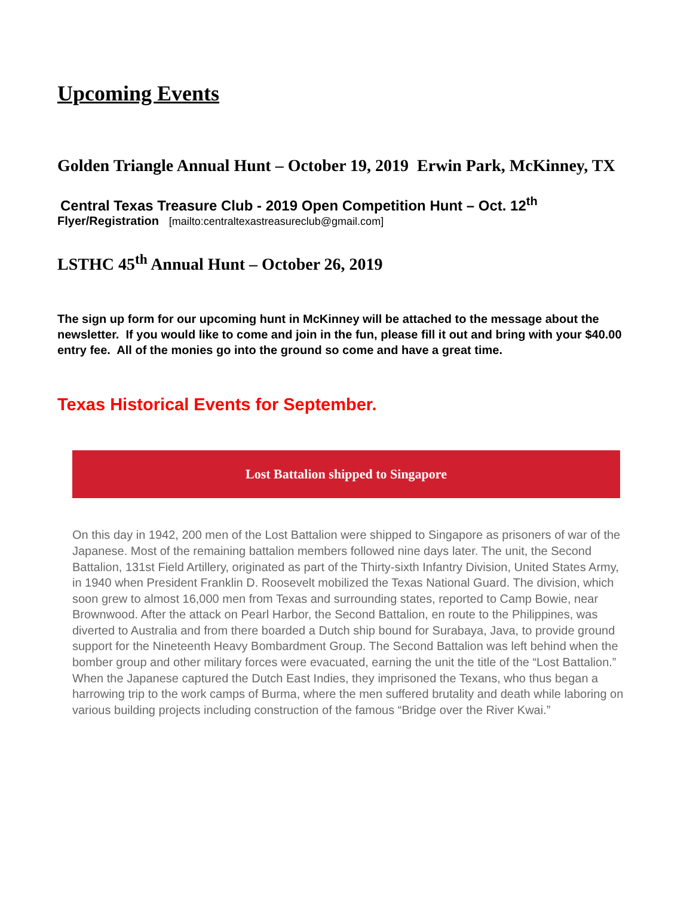Upcoming Events
Golden Triangle Annual Hunt – October 19, 2019 Erwin Park, McKinney, TX
Central Texas Treasure Club - 2019 Open Competition Hunt – Oct. 12<sup>th</sup>
Flyer/Registration [mailto:centraltexastreasureclub@gmail.com]
LSTHC 45<sup>th</sup> Annual Hunt – October 26, 2019
The sign up form for our upcoming hunt in McKinney will be attached to the message about the newsletter. If you would like to come and join in the fun, please fill it out and bring with your $40.00 entry fee. All of the monies go into the ground so come and have a great time.
Texas Historical Events for September.
Lost Battalion shipped to Singapore
On this day in 1942, 200 men of the Lost Battalion were shipped to Singapore as prisoners of war of the Japanese. Most of the remaining battalion members followed nine days later. The unit, the Second Battalion, 131st Field Artillery, originated as part of the Thirty-sixth Infantry Division, United States Army, in 1940 when President Franklin D. Roosevelt mobilized the Texas National Guard. The division, which soon grew to almost 16,000 men from Texas and surrounding states, reported to Camp Bowie, near Brownwood. After the attack on Pearl Harbor, the Second Battalion, en route to the Philippines, was diverted to Australia and from there boarded a Dutch ship bound for Surabaya, Java, to provide ground support for the Nineteenth Heavy Bombardment Group. The Second Battalion was left behind when the bomber group and other military forces were evacuated, earning the unit the title of the “Lost Battalion.” When the Japanese captured the Dutch East Indies, they imprisoned the Texans, who thus began a harrowing trip to the work camps of Burma, where the men suffered brutality and death while laboring on various building projects including construction of the famous “Bridge over the River Kwai.”